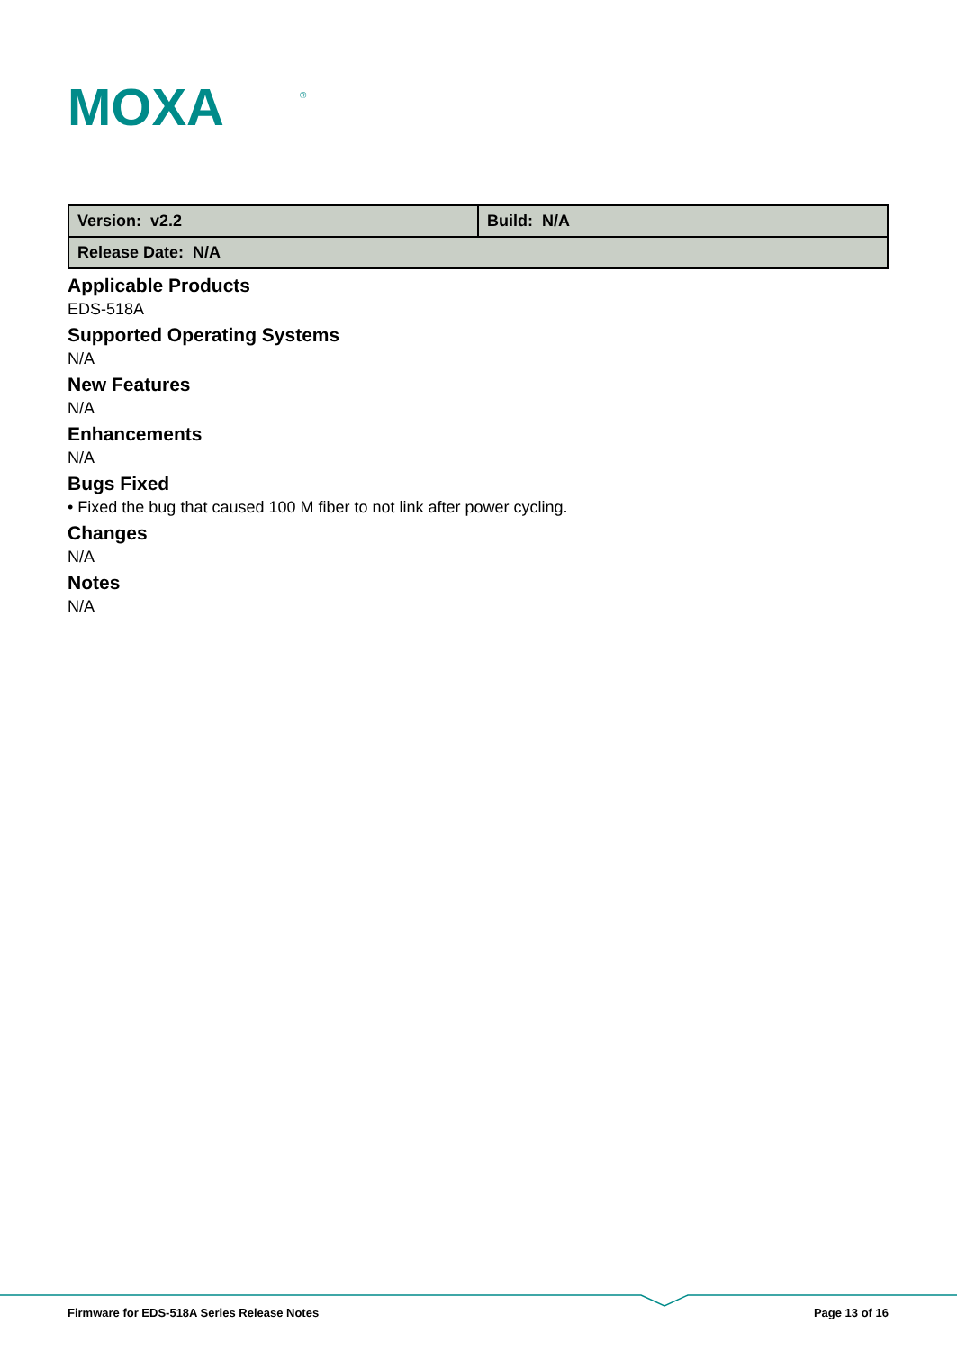MOXA
®
| Version: v2.2 | Build: N/A |
| Release Date: N/A | |
Applicable Products
EDS-518A
Supported Operating Systems
N/A
New Features
N/A
Enhancements
N/A
Bugs Fixed
• Fixed the bug that caused 100 M fiber to not link after power cycling.
Changes
N/A
Notes
N/A
Firmware for EDS-518A Series Release Notes Page 13 of 16